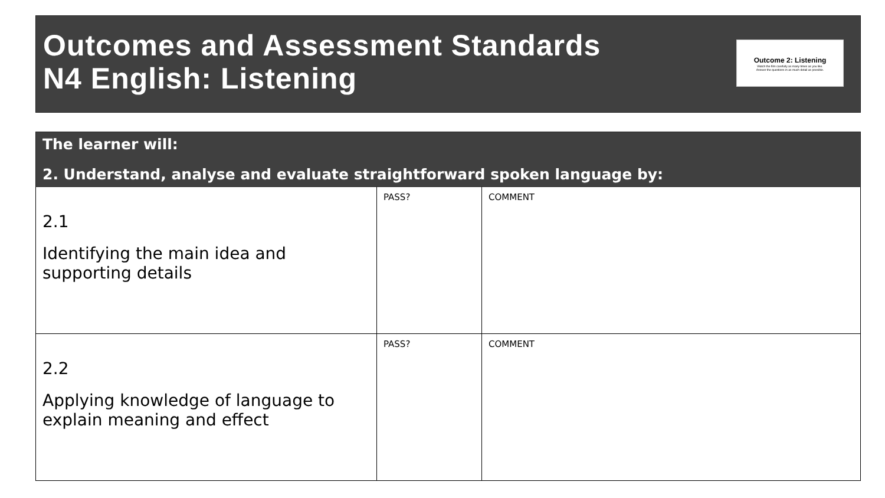Outcomes and Assessment Standards
N4 English: Listening
Outcome 2: Listening
Watch the film carefully as many times as you like.
Answer the questions in as much detail as possible.
| The learner will: 2. Understand, analyse and evaluate straightforward spoken language by: | | |
| --- | --- | --- |
| 2.1 Identifying the main idea and supporting details | PASS? | COMMENT |
| 2.2 Applying knowledge of language to explain meaning and effect | PASS? | COMMENT |